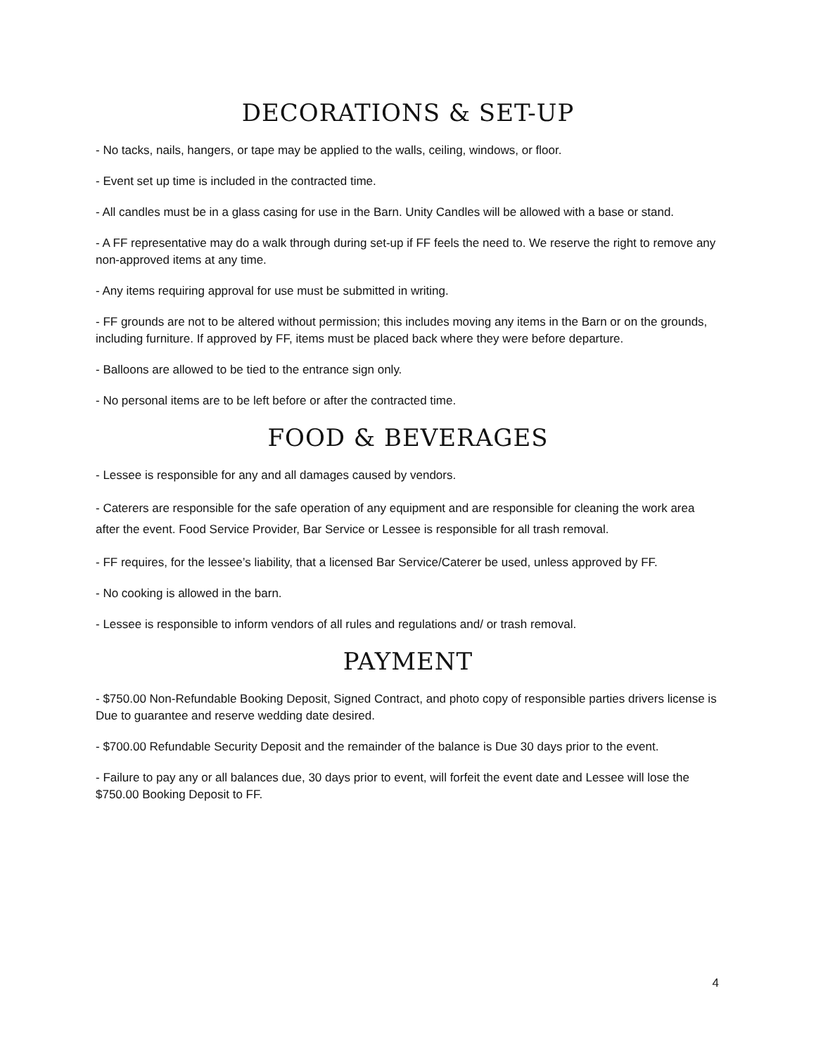DECORATIONS & SET-UP
- No tacks, nails, hangers, or tape may be applied to the walls, ceiling, windows, or floor.
- Event set up time is included in the contracted time.
- All candles must be in a glass casing for use in the Barn. Unity Candles will be allowed with a base or stand.
- A FF representative may do a walk through during set-up if FF feels the need to. We reserve the right to remove any non-approved items at any time.
- Any items requiring approval for use must be submitted in writing.
- FF grounds are not to be altered without permission; this includes moving any items in the Barn or on the grounds, including furniture. If approved by FF, items must be placed back where they were before departure.
- Balloons are allowed to be tied to the entrance sign only.
- No personal items are to be left before or after the contracted time.
FOOD & BEVERAGES
- Lessee is responsible for any and all damages caused by vendors.
- Caterers are responsible for the safe operation of any equipment and are responsible for cleaning the work area after the event. Food Service Provider, Bar Service or Lessee is responsible for all trash removal.
- FF requires, for the lessee’s liability, that a licensed Bar Service/Caterer be used, unless approved by FF.
- No cooking is allowed in the barn.
- Lessee is responsible to inform vendors of all rules and regulations and/ or trash removal.
PAYMENT
- $750.00 Non-Refundable Booking Deposit, Signed Contract, and photo copy of responsible parties drivers license is Due to guarantee and reserve wedding date desired.
- $700.00 Refundable Security Deposit and the remainder of the balance is Due 30 days prior to the event.
- Failure to pay any or all balances due, 30 days prior to event, will forfeit the event date and Lessee will lose the $750.00 Booking Deposit to FF.
4